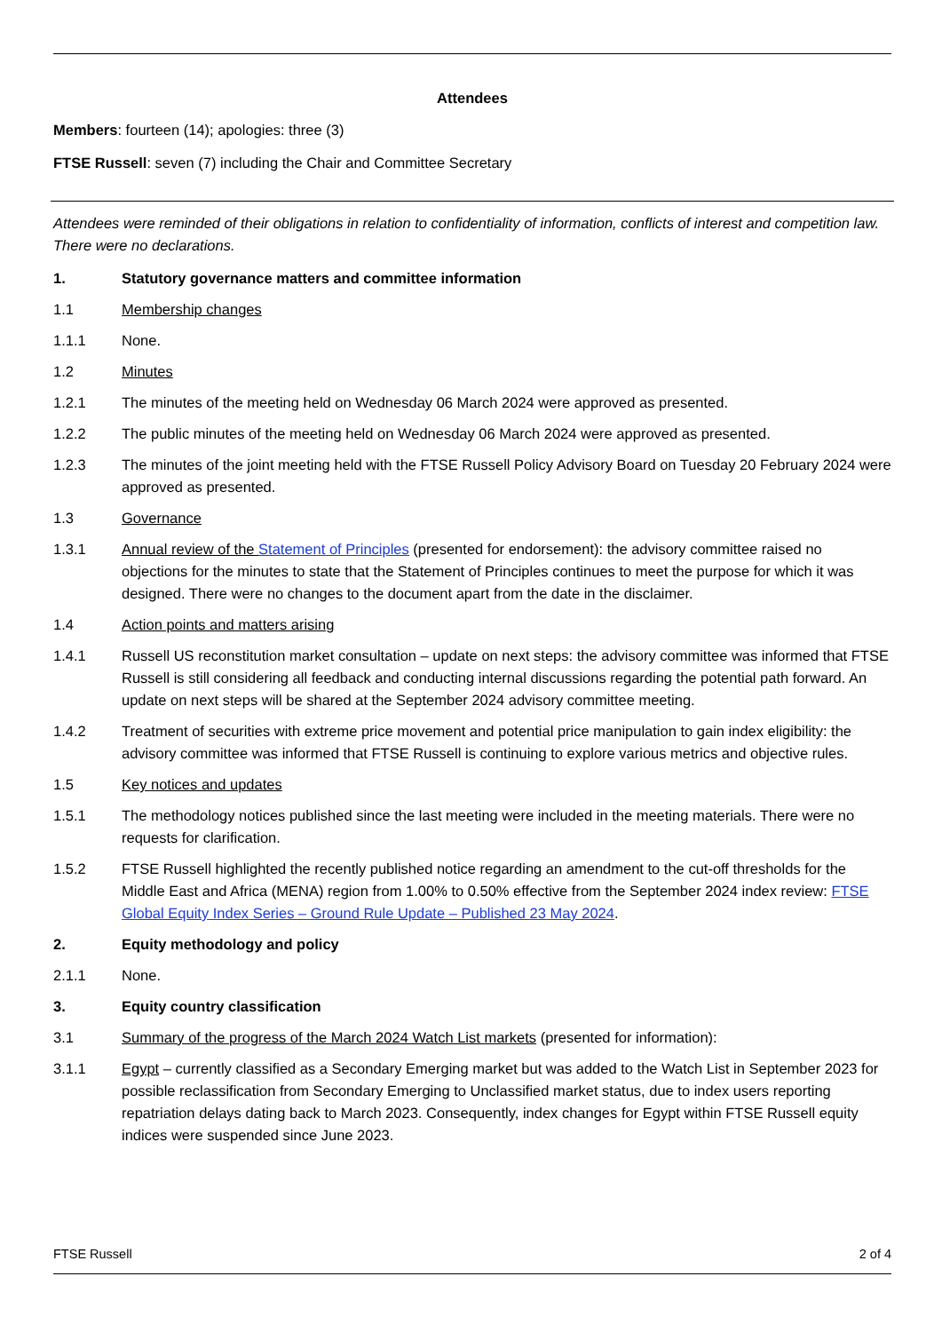Attendees
Members: fourteen (14); apologies: three (3)
FTSE Russell: seven (7) including the Chair and Committee Secretary
Attendees were reminded of their obligations in relation to confidentiality of information, conflicts of interest and competition law. There were no declarations.
1. Statutory governance matters and committee information
1.1 Membership changes
1.1.1 None.
1.2 Minutes
1.2.1 The minutes of the meeting held on Wednesday 06 March 2024 were approved as presented.
1.2.2 The public minutes of the meeting held on Wednesday 06 March 2024 were approved as presented.
1.2.3 The minutes of the joint meeting held with the FTSE Russell Policy Advisory Board on Tuesday 20 February 2024 were approved as presented.
1.3 Governance
1.3.1 Annual review of the Statement of Principles (presented for endorsement): the advisory committee raised no objections for the minutes to state that the Statement of Principles continues to meet the purpose for which it was designed. There were no changes to the document apart from the date in the disclaimer.
1.4 Action points and matters arising
1.4.1 Russell US reconstitution market consultation – update on next steps: the advisory committee was informed that FTSE Russell is still considering all feedback and conducting internal discussions regarding the potential path forward. An update on next steps will be shared at the September 2024 advisory committee meeting.
1.4.2 Treatment of securities with extreme price movement and potential price manipulation to gain index eligibility: the advisory committee was informed that FTSE Russell is continuing to explore various metrics and objective rules.
1.5 Key notices and updates
1.5.1 The methodology notices published since the last meeting were included in the meeting materials. There were no requests for clarification.
1.5.2 FTSE Russell highlighted the recently published notice regarding an amendment to the cut-off thresholds for the Middle East and Africa (MENA) region from 1.00% to 0.50% effective from the September 2024 index review: FTSE Global Equity Index Series – Ground Rule Update – Published 23 May 2024.
2. Equity methodology and policy
2.1.1 None.
3. Equity country classification
3.1 Summary of the progress of the March 2024 Watch List markets (presented for information):
3.1.1 Egypt – currently classified as a Secondary Emerging market but was added to the Watch List in September 2023 for possible reclassification from Secondary Emerging to Unclassified market status, due to index users reporting repatriation delays dating back to March 2023. Consequently, index changes for Egypt within FTSE Russell equity indices were suspended since June 2023.
FTSE Russell 2 of 4